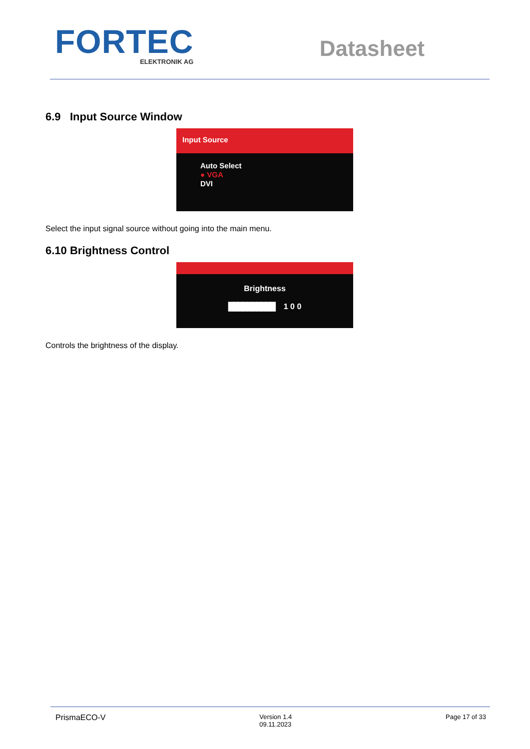FORTEC
ELEKTRONIK AG
Datasheet
6.9 Input Source Window
Input Source
Auto Select
● VGA
DVI
Select the input signal source without going into the main menu.
6.10 Brightness Control
Brightness
██████████ 1 0 0
Controls the brightness of the display.
PrismaECO-V
Version 1.4
09.11.2023
Page 17 of 33